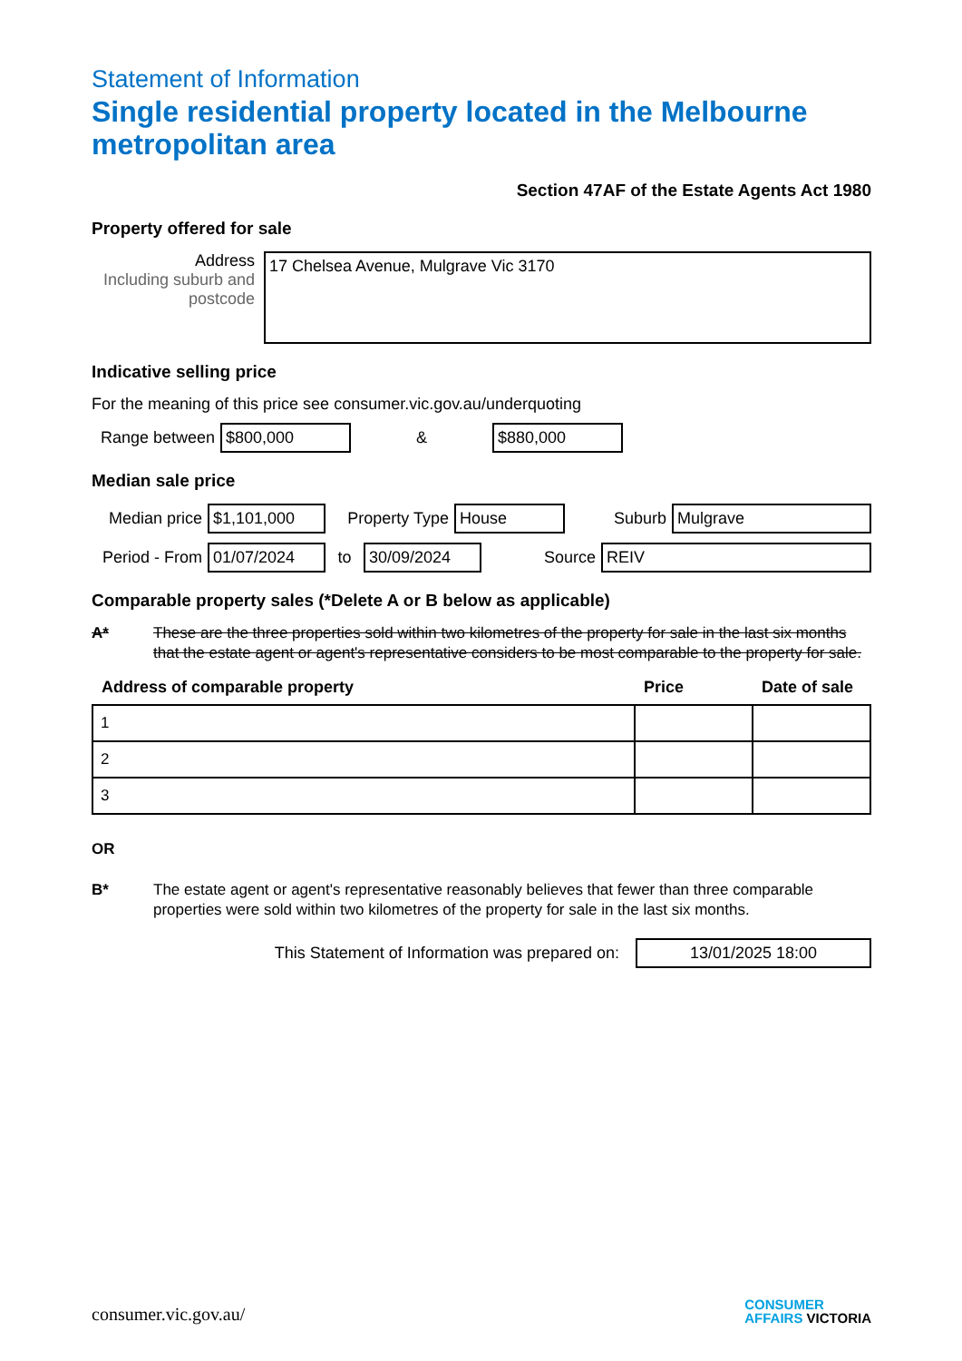Statement of Information
Single residential property located in the Melbourne metropolitan area
Section 47AF of the Estate Agents Act 1980
Property offered for sale
Address
Including suburb and postcode
17 Chelsea Avenue, Mulgrave Vic 3170
Indicative selling price
For the meaning of this price see consumer.vic.gov.au/underquoting
Range between
$800,000
&
$880,000
Median sale price
Median price
$1,101,000
Property Type
House
Suburb
Mulgrave
Period - From
01/07/2024
to
30/09/2024
Source
REIV
Comparable property sales (*Delete A or B below as applicable)
A* These are the three properties sold within two kilometres of the property for sale in the last six months that the estate agent or agent's representative considers to be most comparable to the property for sale.
| Address of comparable property | Price | Date of sale |
| --- | --- | --- |
| 1 | | |
| 2 | | |
| 3 | | |
OR
B* The estate agent or agent's representative reasonably believes that fewer than three comparable properties were sold within two kilometres of the property for sale in the last six months.
This Statement of Information was prepared on:
13/01/2025 18:00
consumer.vic.gov.au/ CONSUMER
AFFAIRS VICTORIA